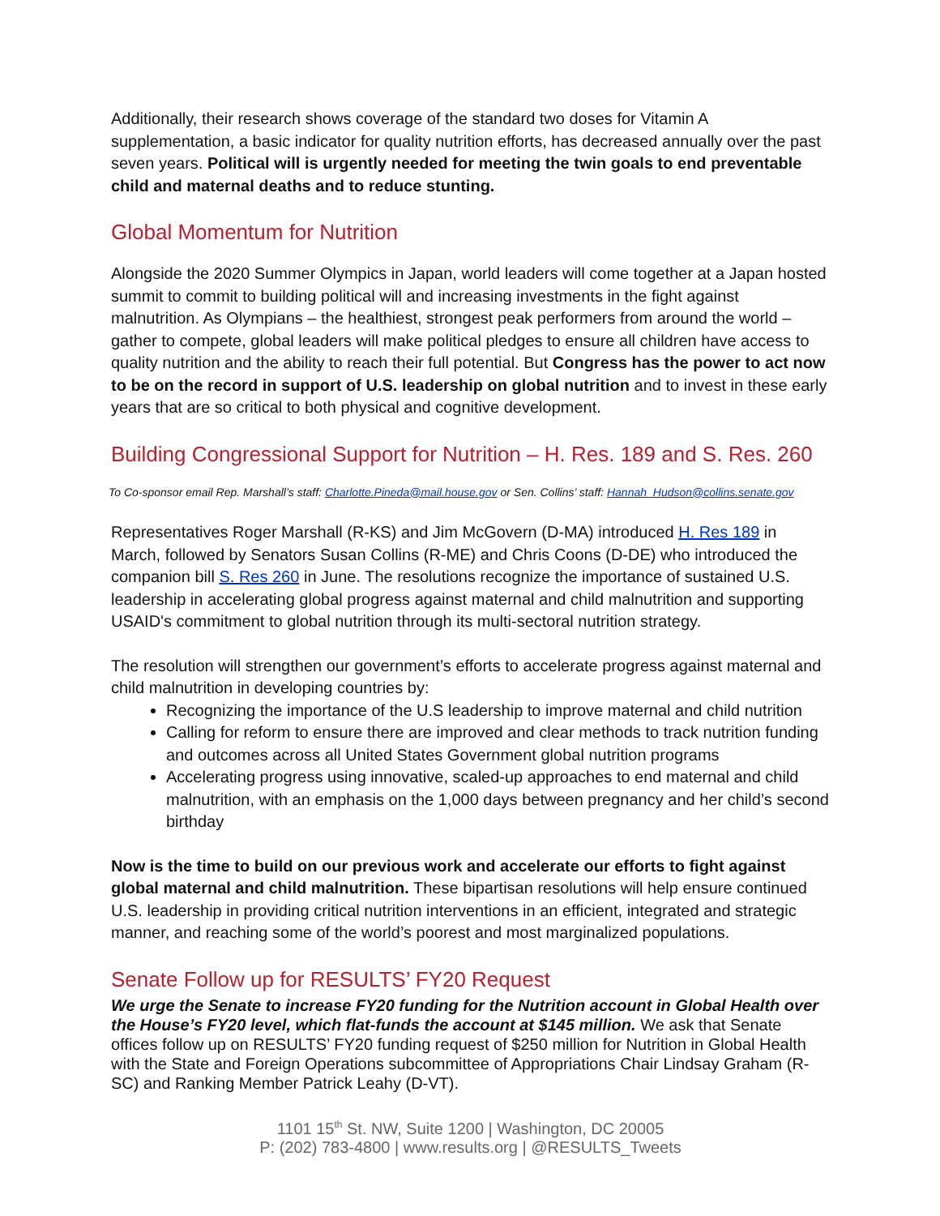Additionally, their research shows coverage of the standard two doses for Vitamin A supplementation, a basic indicator for quality nutrition efforts, has decreased annually over the past seven years. Political will is urgently needed for meeting the twin goals to end preventable child and maternal deaths and to reduce stunting.
Global Momentum for Nutrition
Alongside the 2020 Summer Olympics in Japan, world leaders will come together at a Japan hosted summit to commit to building political will and increasing investments in the fight against malnutrition. As Olympians – the healthiest, strongest peak performers from around the world – gather to compete, global leaders will make political pledges to ensure all children have access to quality nutrition and the ability to reach their full potential. But Congress has the power to act now to be on the record in support of U.S. leadership on global nutrition and to invest in these early years that are so critical to both physical and cognitive development.
Building Congressional Support for Nutrition – H. Res. 189 and S. Res. 260
To Co-sponsor email Rep. Marshall’s staff: Charlotte.Pineda@mail.house.gov or Sen. Collins’ staff: Hannah_Hudson@collins.senate.gov
Representatives Roger Marshall (R-KS) and Jim McGovern (D-MA) introduced H. Res 189 in March, followed by Senators Susan Collins (R-ME) and Chris Coons (D-DE) who introduced the companion bill S. Res 260 in June. The resolutions recognize the importance of sustained U.S. leadership in accelerating global progress against maternal and child malnutrition and supporting USAID's commitment to global nutrition through its multi-sectoral nutrition strategy.
The resolution will strengthen our government’s efforts to accelerate progress against maternal and child malnutrition in developing countries by:
Recognizing the importance of the U.S leadership to improve maternal and child nutrition
Calling for reform to ensure there are improved and clear methods to track nutrition funding and outcomes across all United States Government global nutrition programs
Accelerating progress using innovative, scaled-up approaches to end maternal and child malnutrition, with an emphasis on the 1,000 days between pregnancy and her child’s second birthday
Now is the time to build on our previous work and accelerate our efforts to fight against global maternal and child malnutrition. These bipartisan resolutions will help ensure continued U.S. leadership in providing critical nutrition interventions in an efficient, integrated and strategic manner, and reaching some of the world’s poorest and most marginalized populations.
Senate Follow up for RESULTS’ FY20 Request
We urge the Senate to increase FY20 funding for the Nutrition account in Global Health over the House’s FY20 level, which flat-funds the account at $145 million. We ask that Senate offices follow up on RESULTS’ FY20 funding request of $250 million for Nutrition in Global Health with the State and Foreign Operations subcommittee of Appropriations Chair Lindsay Graham (R-SC) and Ranking Member Patrick Leahy (D-VT).
1101 15<sup>th</sup> St. NW, Suite 1200 | Washington, DC 20005
P: (202) 783-4800 | www.results.org | @RESULTS_Tweets